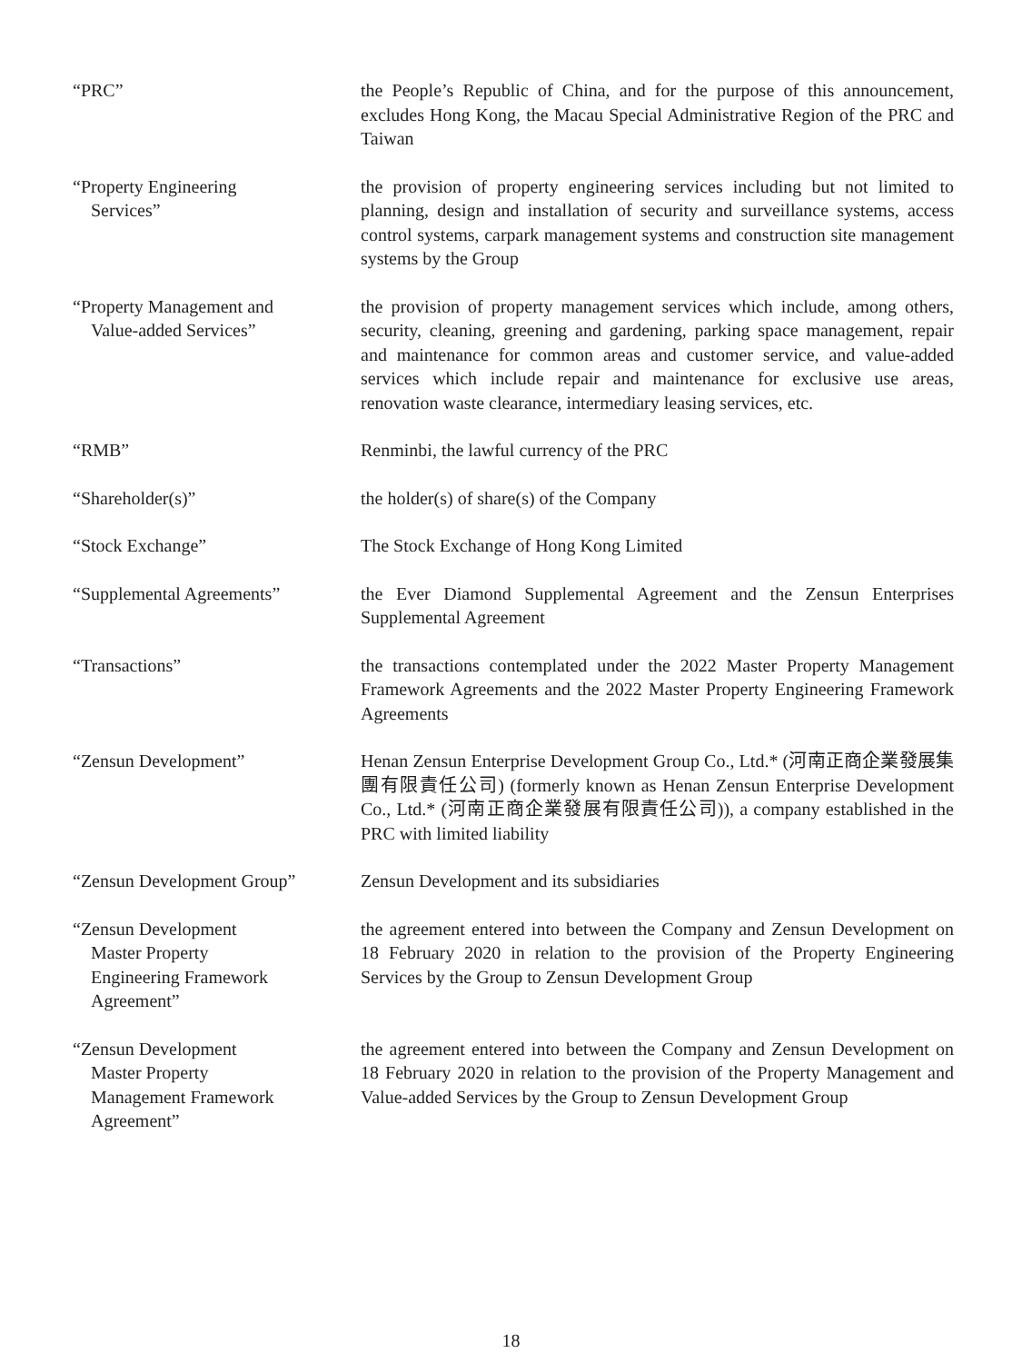“PRC” the People’s Republic of China, and for the purpose of this announcement, excludes Hong Kong, the Macau Special Administrative Region of the PRC and Taiwan
“Property Engineering
Services”
the provision of property engineering services including but not limited to planning, design and installation of security and surveillance systems, access control systems, carpark management systems and construction site management systems by the Group
“Property Management and
Value-added Services”
the provision of property management services which include, among others, security, cleaning, greening and gardening, parking space management, repair and maintenance for common areas and customer service, and value-added services which include repair and maintenance for exclusive use areas, renovation waste clearance, intermediary leasing services, etc.
“RMB” Renminbi, the lawful currency of the PRC
“Shareholder(s)” the holder(s) of share(s) of the Company
“Stock Exchange” The Stock Exchange of Hong Kong Limited
“Supplemental Agreements” the Ever Diamond Supplemental Agreement and the Zensun Enterprises Supplemental Agreement
“Transactions” the transactions contemplated under the 2022 Master Property Management Framework Agreements and the 2022 Master Property Engineering Framework Agreements
“Zensun Development” Henan Zensun Enterprise Development Group Co., Ltd.* (河南正商企業發展集團有限責任公司) (formerly known as Henan Zensun Enterprise Development Co., Ltd.* (河南正商企業發展有限責任公司)), a company established in the PRC with limited liability
“Zensun Development Group” Zensun Development and its subsidiaries
“Zensun Development
Master Property
Engineering Framework
Agreement”
the agreement entered into between the Company and Zensun Development on 18 February 2020 in relation to the provision of the Property Engineering Services by the Group to Zensun Development Group
“Zensun Development
Master Property
Management Framework
Agreement”
the agreement entered into between the Company and Zensun Development on 18 February 2020 in relation to the provision of the Property Management and Value-added Services by the Group to Zensun Development Group
18